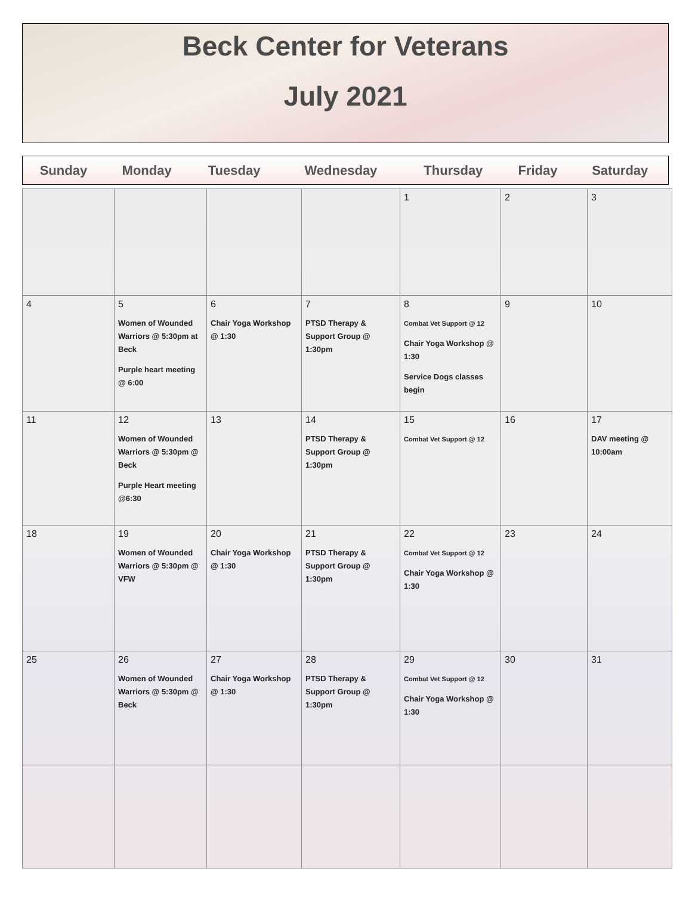Beck Center for Veterans
July 2021
| Sunday | Monday | Tuesday | Wednesday | Thursday | Friday | Saturday |
| --- | --- | --- | --- | --- | --- | --- |
| | | | | 1 | 2 | 3 |
| 4 | 5 Women of Wounded Warriors @ 5:30pm at Beck Purple heart meeting @ 6:00 | 6 Chair Yoga Workshop @ 1:30 | 7 PTSD Therapy & Support Group @ 1:30pm | 8 Combat Vet Support @ 12 Chair Yoga Workshop @ 1:30 Service Dogs classes begin | 9 | 10 |
| 11 | 12 Women of Wounded Warriors @ 5:30pm @ Beck Purple Heart meeting @6:30 | 13 | 14 PTSD Therapy & Support Group @ 1:30pm | 15 Combat Vet Support @ 12 | 16 | 17 DAV meeting @ 10:00am |
| 18 | 19 Women of Wounded Warriors @ 5:30pm @ VFW | 20 Chair Yoga Workshop @ 1:30 | 21 PTSD Therapy & Support Group @ 1:30pm | 22 Combat Vet Support @ 12 Chair Yoga Workshop @ 1:30 | 23 | 24 |
| 25 | 26 Women of Wounded Warriors @ 5:30pm @ Beck | 27 Chair Yoga Workshop @ 1:30 | 28 PTSD Therapy & Support Group @ 1:30pm | 29 Combat Vet Support @ 12 Chair Yoga Workshop @ 1:30 | 30 | 31 |